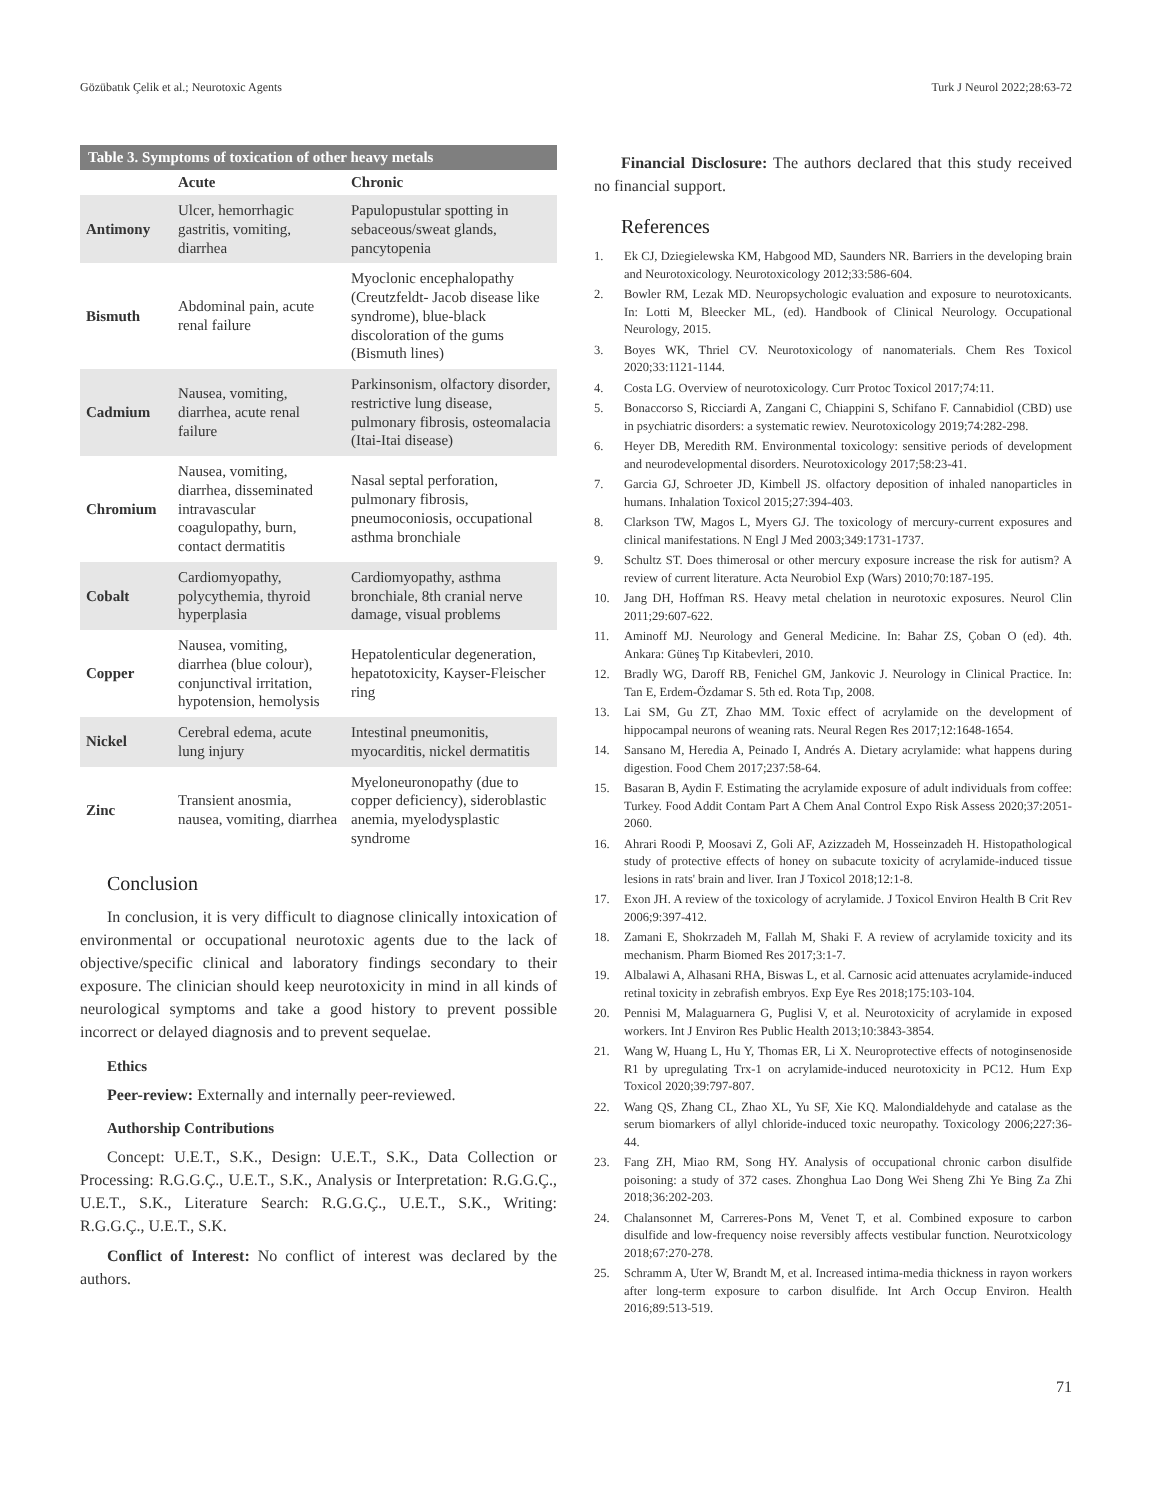Gözübatık Çelik et al.; Neurotoxic Agents Turk J Neurol 2022;28:63-72
Table 3. Symptoms of toxication of other heavy metals
| | Acute | Chronic |
| --- | --- | --- |
| Antimony | Ulcer, hemorrhagic gastritis, vomiting, diarrhea | Papulopustular spotting in sebaceous/sweat glands, pancytopenia |
| Bismuth | Abdominal pain, acute renal failure | Myoclonic encephalopathy (Creutzfeldt- Jacob disease like syndrome), blue-black discoloration of the gums (Bismuth lines) |
| Cadmium | Nausea, vomiting, diarrhea, acute renal failure | Parkinsonism, olfactory disorder, restrictive lung disease, pulmonary fibrosis, osteomalacia (Itai-Itai disease) |
| Chromium | Nausea, vomiting, diarrhea, disseminated intravascular coagulopathy, burn, contact dermatitis | Nasal septal perforation, pulmonary fibrosis, pneumoconiosis, occupational asthma bronchiale |
| Cobalt | Cardiomyopathy, polycythemia, thyroid hyperplasia | Cardiomyopathy, asthma bronchiale, 8th cranial nerve damage, visual problems |
| Copper | Nausea, vomiting, diarrhea (blue colour), conjunctival irritation, hypotension, hemolysis | Hepatolenticular degeneration, hepatotoxicity, Kayser-Fleischer ring |
| Nickel | Cerebral edema, acute lung injury | Intestinal pneumonitis, myocarditis, nickel dermatitis |
| Zinc | Transient anosmia, nausea, vomiting, diarrhea | Myeloneuronopathy (due to copper deficiency), sideroblastic anemia, myelodysplastic syndrome |
Conclusion
In conclusion, it is very difficult to diagnose clinically intoxication of environmental or occupational neurotoxic agents due to the lack of objective/specific clinical and laboratory findings secondary to their exposure. The clinician should keep neurotoxicity in mind in all kinds of neurological symptoms and take a good history to prevent possible incorrect or delayed diagnosis and to prevent sequelae.
Ethics
Peer-review: Externally and internally peer-reviewed.
Authorship Contributions
Concept: U.E.T., S.K., Design: U.E.T., S.K., Data Collection or Processing: R.G.G.Ç., U.E.T., S.K., Analysis or Interpretation: R.G.G.Ç., U.E.T., S.K., Literature Search: R.G.G.Ç., U.E.T., S.K., Writing: R.G.G.Ç., U.E.T., S.K.
Conflict of Interest: No conflict of interest was declared by the authors.
Financial Disclosure: The authors declared that this study received no financial support.
References
1. Ek CJ, Dziegielewska KM, Habgood MD, Saunders NR. Barriers in the developing brain and Neurotoxicology. Neurotoxicology 2012;33:586-604.
2. Bowler RM, Lezak MD. Neuropsychologic evaluation and exposure to neurotoxicants. In: Lotti M, Bleecker ML, (ed). Handbook of Clinical Neurology. Occupational Neurology, 2015.
3. Boyes WK, Thriel CV. Neurotoxicology of nanomaterials. Chem Res Toxicol 2020;33:1121-1144.
4. Costa LG. Overview of neurotoxicology. Curr Protoc Toxicol 2017;74:11.
5. Bonaccorso S, Ricciardi A, Zangani C, Chiappini S, Schifano F. Cannabidiol (CBD) use in psychiatric disorders: a systematic rewiev. Neurotoxicology 2019;74:282-298.
6. Heyer DB, Meredith RM. Environmental toxicology: sensitive periods of development and neurodevelopmental disorders. Neurotoxicology 2017;58:23-41.
7. Garcia GJ, Schroeter JD, Kimbell JS. olfactory deposition of inhaled nanoparticles in humans. Inhalation Toxicol 2015;27:394-403.
8. Clarkson TW, Magos L, Myers GJ. The toxicology of mercury-current exposures and clinical manifestations. N Engl J Med 2003;349:1731-1737.
9. Schultz ST. Does thimerosal or other mercury exposure increase the risk for autism? A review of current literature. Acta Neurobiol Exp (Wars) 2010;70:187-195.
10. Jang DH, Hoffman RS. Heavy metal chelation in neurotoxic exposures. Neurol Clin 2011;29:607-622.
11. Aminoff MJ. Neurology and General Medicine. In: Bahar ZS, Çoban O (ed). 4th. Ankara: Güneş Tıp Kitabevleri, 2010.
12. Bradly WG, Daroff RB, Fenichel GM, Jankovic J. Neurology in Clinical Practice. In: Tan E, Erdem-Özdamar S. 5th ed. Rota Tıp, 2008.
13. Lai SM, Gu ZT, Zhao MM. Toxic effect of acrylamide on the development of hippocampal neurons of weaning rats. Neural Regen Res 2017;12:1648-1654.
14. Sansano M, Heredia A, Peinado I, Andrés A. Dietary acrylamide: what happens during digestion. Food Chem 2017;237:58-64.
15. Basaran B, Aydin F. Estimating the acrylamide exposure of adult individuals from coffee: Turkey. Food Addit Contam Part A Chem Anal Control Expo Risk Assess 2020;37:2051-2060.
16. Ahrari Roodi P, Moosavi Z, Goli AF, Azizzadeh M, Hosseinzadeh H. Histopathological study of protective effects of honey on subacute toxicity of acrylamide-induced tissue lesions in rats' brain and liver. Iran J Toxicol 2018;12:1-8.
17. Exon JH. A review of the toxicology of acrylamide. J Toxicol Environ Health B Crit Rev 2006;9:397-412.
18. Zamani E, Shokrzadeh M, Fallah M, Shaki F. A review of acrylamide toxicity and its mechanism. Pharm Biomed Res 2017;3:1-7.
19. Albalawi A, Alhasani RHA, Biswas L, et al. Carnosic acid attenuates acrylamide-induced retinal toxicity in zebrafish embryos. Exp Eye Res 2018;175:103-104.
20. Pennisi M, Malaguarnera G, Puglisi V, et al. Neurotoxicity of acrylamide in exposed workers. Int J Environ Res Public Health 2013;10:3843-3854.
21. Wang W, Huang L, Hu Y, Thomas ER, Li X. Neuroprotective effects of notoginsenoside R1 by upregulating Trx-1 on acrylamide-induced neurotoxicity in PC12. Hum Exp Toxicol 2020;39:797-807.
22. Wang QS, Zhang CL, Zhao XL, Yu SF, Xie KQ. Malondialdehyde and catalase as the serum biomarkers of allyl chloride-induced toxic neuropathy. Toxicology 2006;227:36-44.
23. Fang ZH, Miao RM, Song HY. Analysis of occupational chronic carbon disulfide poisoning: a study of 372 cases. Zhonghua Lao Dong Wei Sheng Zhi Ye Bing Za Zhi 2018;36:202-203.
24. Chalansonnet M, Carreres-Pons M, Venet T, et al. Combined exposure to carbon disulfide and low-frequency noise reversibly affects vestibular function. Neurotxicology 2018;67:270-278.
25. Schramm A, Uter W, Brandt M, et al. Increased intima-media thickness in rayon workers after long-term exposure to carbon disulfide. Int Arch Occup Environ. Health 2016;89:513-519.
71